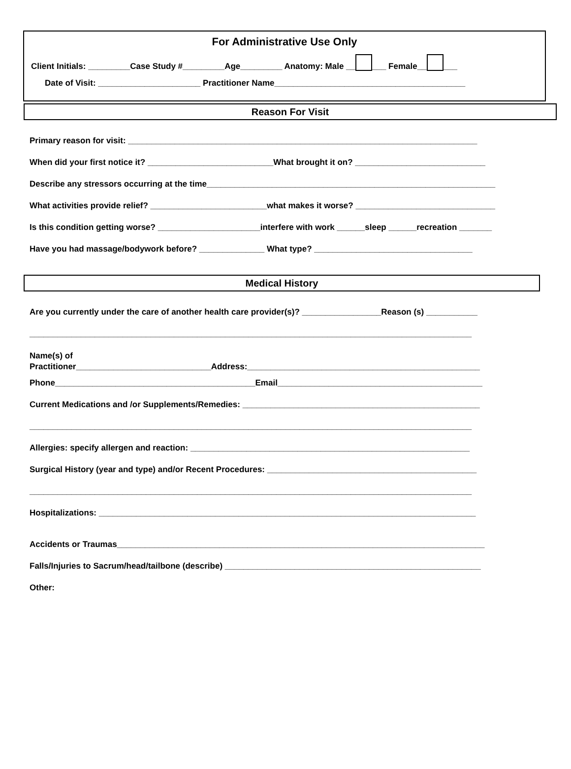For Administrative Use Only
Client Initials: _________Case Study #_________Age_________ Anatomy: Male __ ___ Female__ ___
Date of Visit: ______________________ Practitioner Name_________________________________________
Reason For Visit
Primary reason for visit: ___________________________________________________________________________
When did your first notice it? ___________________________What brought it on? ____________________________
Describe any stressors occurring at the time______________________________________________________________
What activities provide relief? _________________________what makes it worse? ______________________________
Is this condition getting worse? ______________________interfere with work ______sleep ______recreation _______
Have you had massage/bodywork before? ______________ What type? __________________________________
Medical History
Are you currently under the care of another health care provider(s)? _________________Reason (s) ___________
_______________________________________________________________________________________________
Name(s) of
Practitioner_____________________________Address:__________________________________________________
Phone___________________________________________Email____________________________________________
Current Medications and /or Supplements/Remedies: ___________________________________________________
_______________________________________________________________________________________________
Allergies: specify allergen and reaction: ____________________________________________________________
Surgical History (year and type) and/or Recent Procedures: _____________________________________________
_______________________________________________________________________________________________
Hospitalizations: _________________________________________________________________________________
Accidents or Traumas_______________________________________________________________________________
Falls/Injuries to Sacrum/head/tailbone (describe) _______________________________________________________
Other: